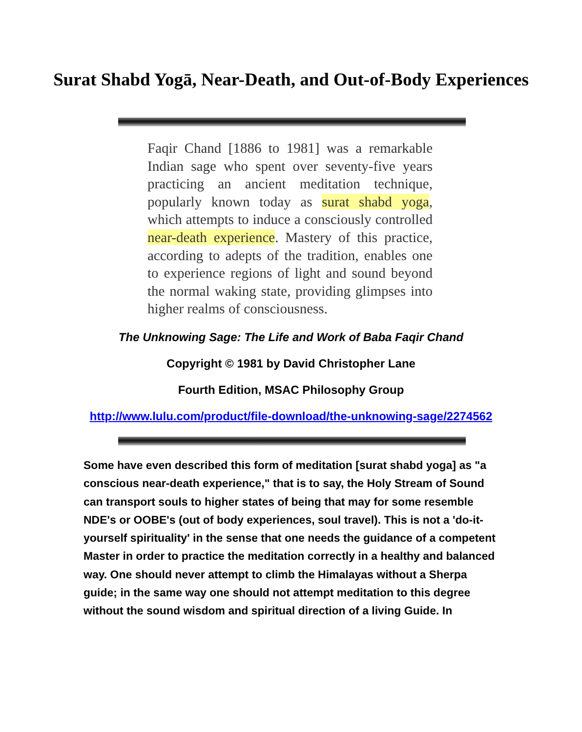Surat Shabd Yogā, Near-Death, and Out-of-Body Experiences
Faqir Chand [1886 to 1981] was a remarkable Indian sage who spent over seventy-five years practicing an ancient meditation technique, popularly known today as surat shabd yoga, which attempts to induce a consciously controlled near-death experience. Mastery of this practice, according to adepts of the tradition, enables one to experience regions of light and sound beyond the normal waking state, providing glimpses into higher realms of consciousness.
The Unknowing Sage: The Life and Work of Baba Faqir Chand
Copyright © 1981 by David Christopher Lane
Fourth Edition, MSAC Philosophy Group
http://www.lulu.com/product/file-download/the-unknowing-sage/2274562
Some have even described this form of meditation [surat shabd yoga] as "a conscious near-death experience," that is to say, the Holy Stream of Sound can transport souls to higher states of being that may for some resemble NDE's or OOBE's (out of body experiences, soul travel). This is not a 'do-it-yourself spirituality' in the sense that one needs the guidance of a competent Master in order to practice the meditation correctly in a healthy and balanced way. One should never attempt to climb the Himalayas without a Sherpa guide; in the same way one should not attempt meditation to this degree without the sound wisdom and spiritual direction of a living Guide. In